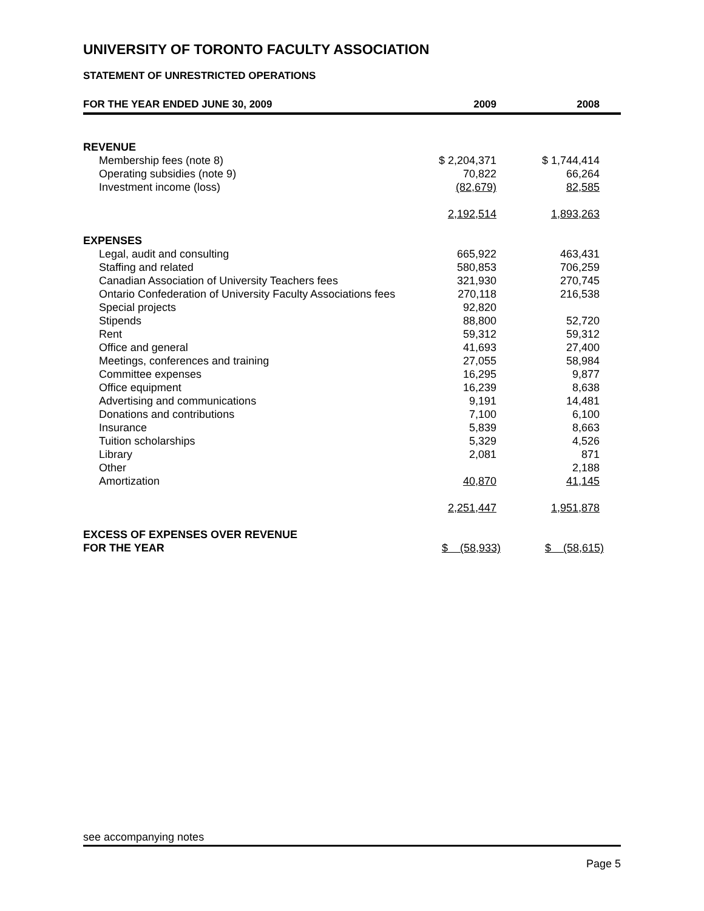UNIVERSITY OF TORONTO FACULTY ASSOCIATION
STATEMENT OF UNRESTRICTED OPERATIONS
| FOR THE YEAR ENDED JUNE 30, 2009 | 2009 | 2008 |
| --- | --- | --- |
| REVENUE | | |
| Membership fees (note 8) | $ 2,204,371 | $ 1,744,414 |
| Operating subsidies (note 9) | 70,822 | 66,264 |
| Investment income (loss) | (82,679) | 82,585 |
| | 2,192,514 | 1,893,263 |
| EXPENSES | | |
| Legal, audit and consulting | 665,922 | 463,431 |
| Staffing and related | 580,853 | 706,259 |
| Canadian Association of University Teachers fees | 321,930 | 270,745 |
| Ontario Confederation of University Faculty Associations fees | 270,118 | 216,538 |
| Special projects | 92,820 | |
| Stipends | 88,800 | 52,720 |
| Rent | 59,312 | 59,312 |
| Office and general | 41,693 | 27,400 |
| Meetings, conferences and training | 27,055 | 58,984 |
| Committee expenses | 16,295 | 9,877 |
| Office equipment | 16,239 | 8,638 |
| Advertising and communications | 9,191 | 14,481 |
| Donations and contributions | 7,100 | 6,100 |
| Insurance | 5,839 | 8,663 |
| Tuition scholarships | 5,329 | 4,526 |
| Library | 2,081 | 871 |
| Other | | 2,188 |
| Amortization | 40,870 | 41,145 |
| | 2,251,447 | 1,951,878 |
| EXCESS OF EXPENSES OVER REVENUE | | |
| FOR THE YEAR | $ (58,933) | $ (58,615) |
see accompanying notes
Page 5